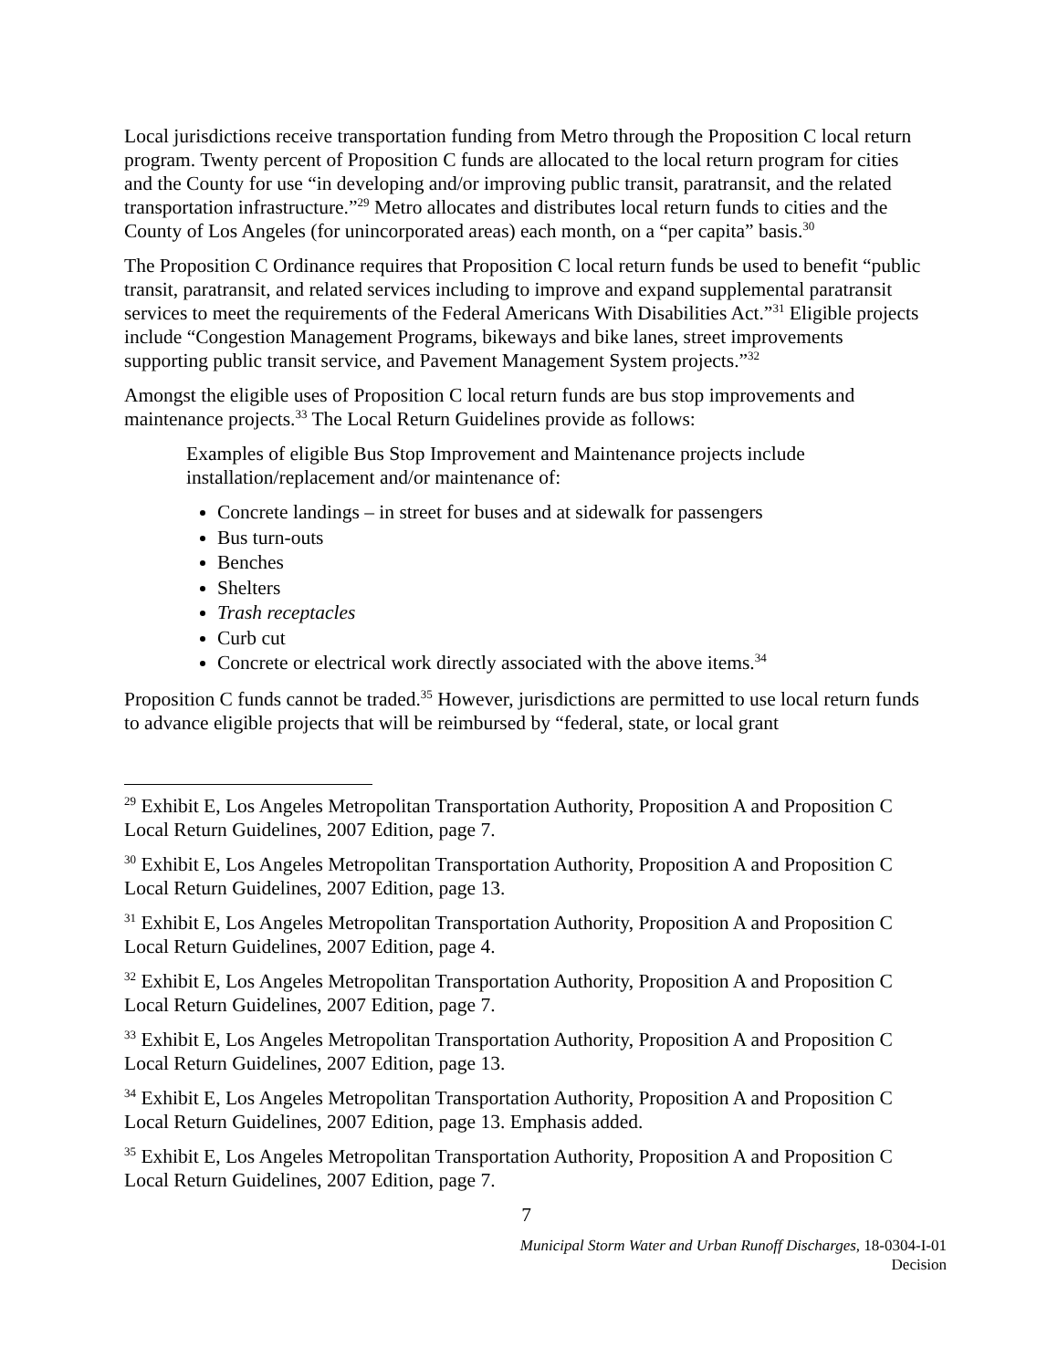Local jurisdictions receive transportation funding from Metro through the Proposition C local return program. Twenty percent of Proposition C funds are allocated to the local return program for cities and the County for use “in developing and/or improving public transit, paratransit, and the related transportation infrastructure.”<sup>29</sup> Metro allocates and distributes local return funds to cities and the County of Los Angeles (for unincorporated areas) each month, on a “per capita” basis.<sup>30</sup>
The Proposition C Ordinance requires that Proposition C local return funds be used to benefit “public transit, paratransit, and related services including to improve and expand supplemental paratransit services to meet the requirements of the Federal Americans With Disabilities Act.”<sup>31</sup> Eligible projects include “Congestion Management Programs, bikeways and bike lanes, street improvements supporting public transit service, and Pavement Management System projects.”<sup>32</sup>
Amongst the eligible uses of Proposition C local return funds are bus stop improvements and maintenance projects.<sup>33</sup> The Local Return Guidelines provide as follows:
Examples of eligible Bus Stop Improvement and Maintenance projects include installation/replacement and/or maintenance of:
Concrete landings – in street for buses and at sidewalk for passengers
Bus turn-outs
Benches
Shelters
Trash receptacles
Curb cut
Concrete or electrical work directly associated with the above items.<sup>34</sup>
Proposition C funds cannot be traded.<sup>35</sup> However, jurisdictions are permitted to use local return funds to advance eligible projects that will be reimbursed by “federal, state, or local grant
<sup>29</sup> Exhibit E, Los Angeles Metropolitan Transportation Authority, Proposition A and Proposition C Local Return Guidelines, 2007 Edition, page 7.
<sup>30</sup> Exhibit E, Los Angeles Metropolitan Transportation Authority, Proposition A and Proposition C Local Return Guidelines, 2007 Edition, page 13.
<sup>31</sup> Exhibit E, Los Angeles Metropolitan Transportation Authority, Proposition A and Proposition C Local Return Guidelines, 2007 Edition, page 4.
<sup>32</sup> Exhibit E, Los Angeles Metropolitan Transportation Authority, Proposition A and Proposition C Local Return Guidelines, 2007 Edition, page 7.
<sup>33</sup> Exhibit E, Los Angeles Metropolitan Transportation Authority, Proposition A and Proposition C Local Return Guidelines, 2007 Edition, page 13.
<sup>34</sup> Exhibit E, Los Angeles Metropolitan Transportation Authority, Proposition A and Proposition C Local Return Guidelines, 2007 Edition, page 13. Emphasis added.
<sup>35</sup> Exhibit E, Los Angeles Metropolitan Transportation Authority, Proposition A and Proposition C Local Return Guidelines, 2007 Edition, page 7.
7
Municipal Storm Water and Urban Runoff Discharges, 18-0304-I-01
Decision